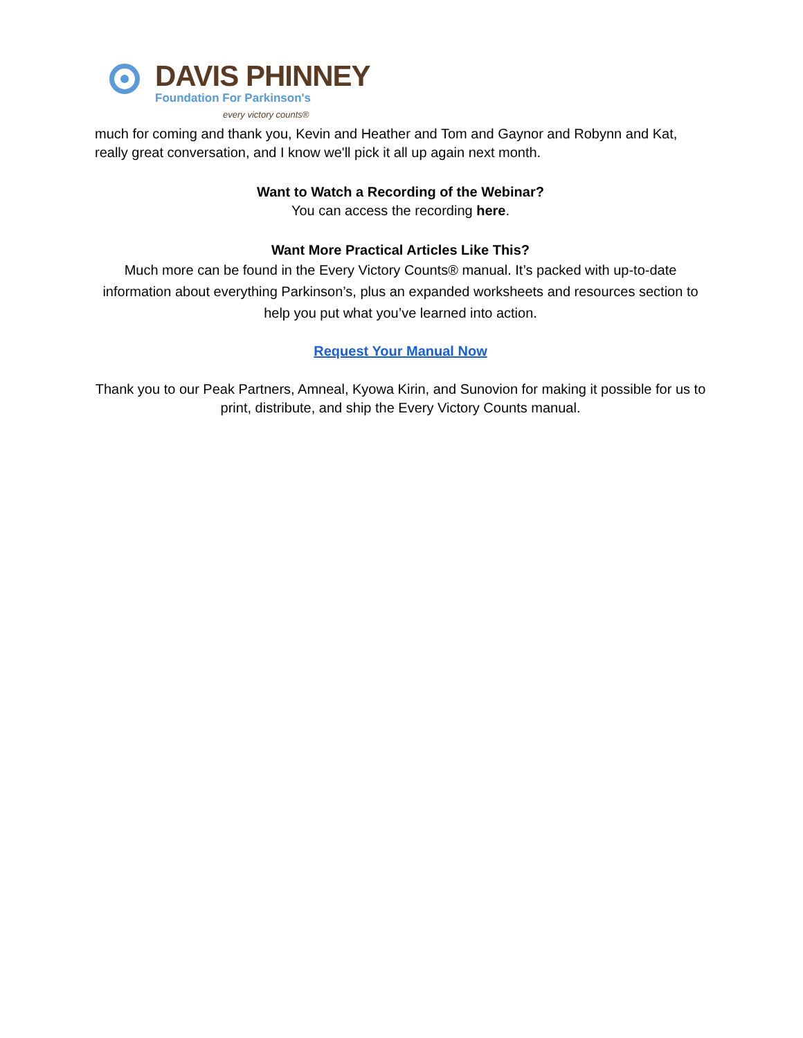DAVIS PHINNEY
Foundation For Parkinson's
every victory counts®
much for coming and thank you, Kevin and Heather and Tom and Gaynor and Robynn and Kat, really great conversation, and I know we'll pick it all up again next month.
Want to Watch a Recording of the Webinar?
You can access the recording here.
Want More Practical Articles Like This?
Much more can be found in the Every Victory Counts® manual. It’s packed with up-to-date information about everything Parkinson’s, plus an expanded worksheets and resources section to help you put what you’ve learned into action.
Request Your Manual Now
Thank you to our Peak Partners, Amneal, Kyowa Kirin, and Sunovion for making it possible for us to print, distribute, and ship the Every Victory Counts manual.